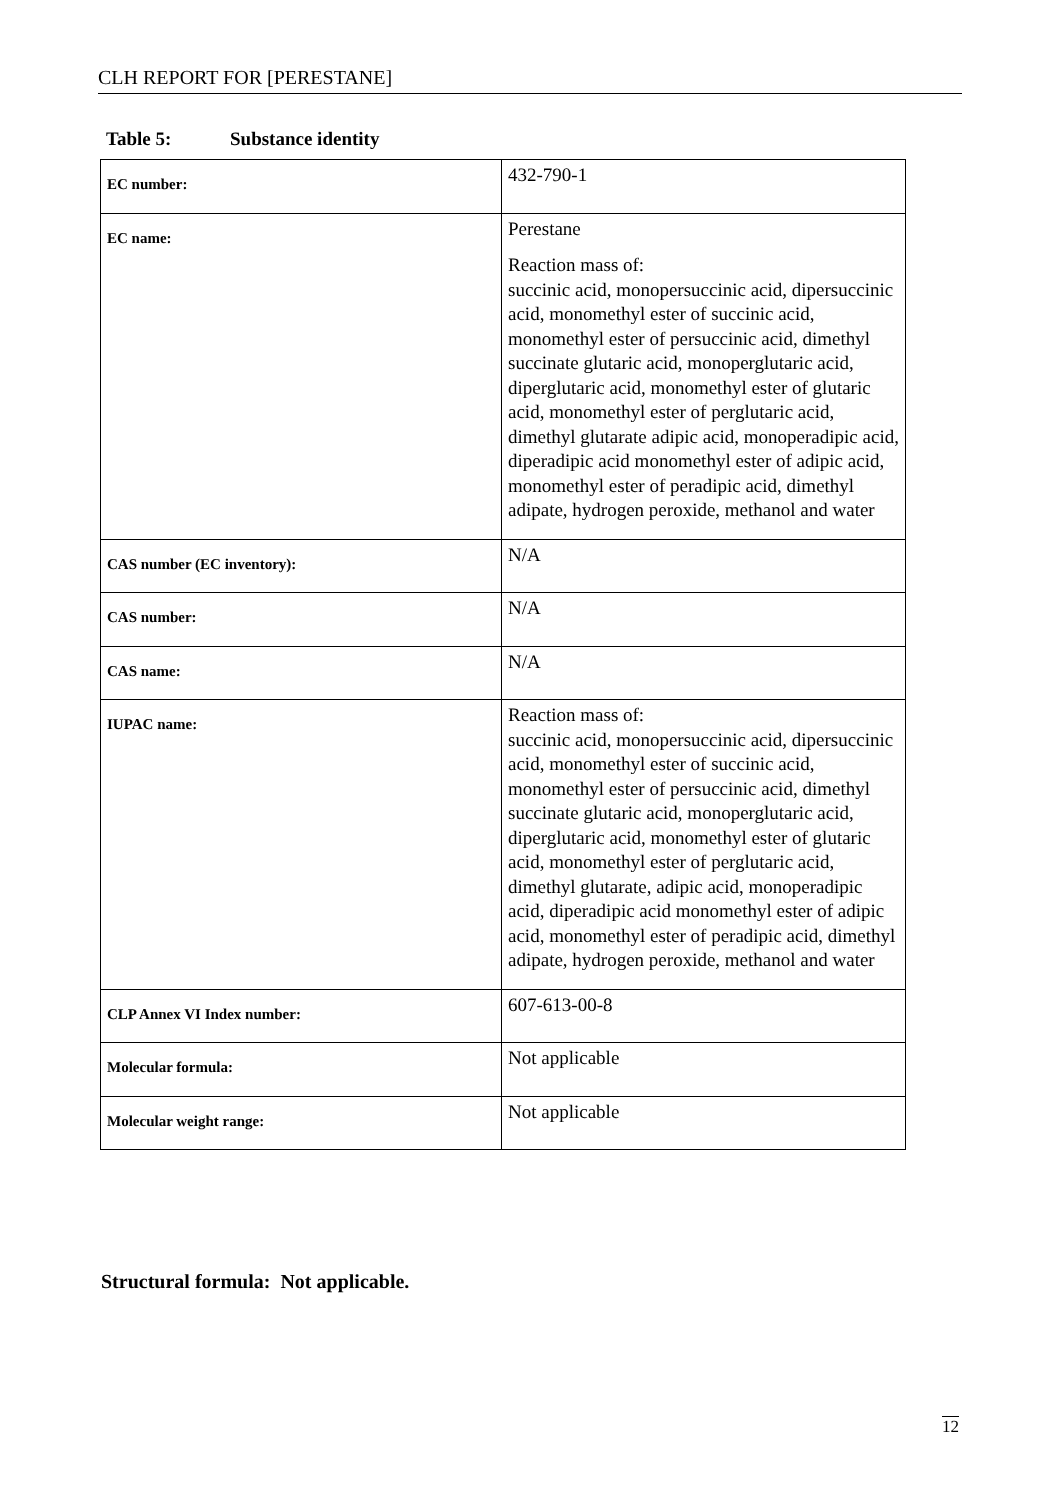CLH REPORT FOR [PERESTANE]
Table 5: Substance identity
| EC number: | 432-790-1 |
| EC name: | Perestane Reaction mass of: succinic acid, monopersuccinic acid, dipersuccinic acid, monomethyl ester of succinic acid, monomethyl ester of persuccinic acid, dimethyl succinate glutaric acid, monoperglutaric acid, diperglutaric acid, monomethyl ester of glutaric acid, monomethyl ester of perglutaric acid, dimethyl glutarate adipic acid, monoperadipic acid, diperadipic acid monomethyl ester of adipic acid, monomethyl ester of peradipic acid, dimethyl adipate, hydrogen peroxide, methanol and water |
| CAS number (EC inventory): | N/A |
| CAS number: | N/A |
| CAS name: | N/A |
| IUPAC name: | Reaction mass of: succinic acid, monopersuccinic acid, dipersuccinic acid, monomethyl ester of succinic acid, monomethyl ester of persuccinic acid, dimethyl succinate glutaric acid, monoperglutaric acid, diperglutaric acid, monomethyl ester of glutaric acid, monomethyl ester of perglutaric acid, dimethyl glutarate, adipic acid, monoperadipic acid, diperadipic acid monomethyl ester of adipic acid, monomethyl ester of peradipic acid, dimethyl adipate, hydrogen peroxide, methanol and water |
| CLP Annex VI Index number: | 607-613-00-8 |
| Molecular formula: | Not applicable |
| Molecular weight range: | Not applicable |
Structural formula: Not applicable.
12